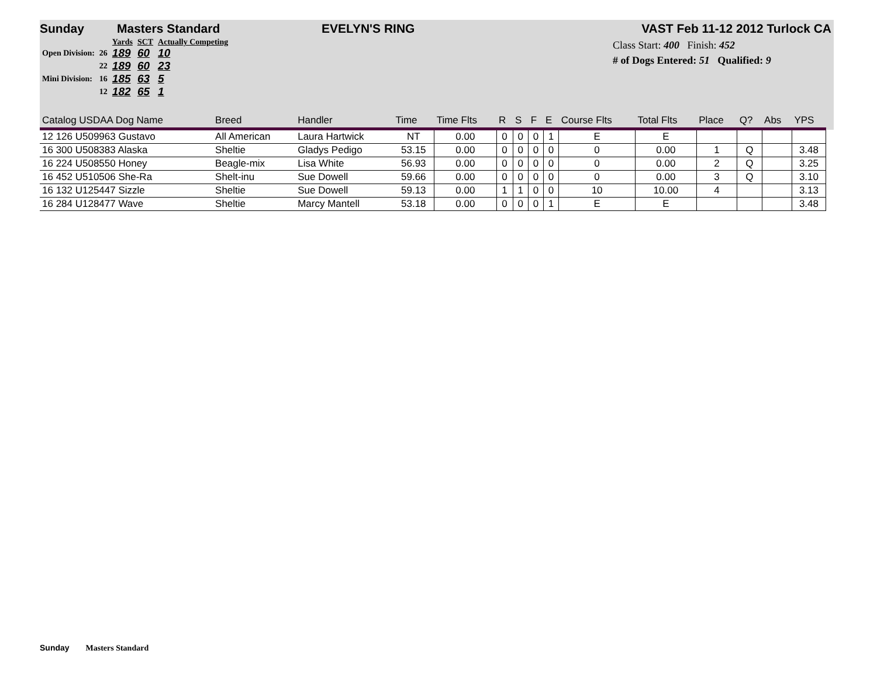Sunday Masters Standard EVELYN'S RING VAST Feb 11-12 2012 Turlock CA
| | | Yards | SCT | Actually Competing |
| Open Division: | 26 | 189 | 60 | 10 |
| | 22 | 189 | 60 | 23 |
| Mini Division: | 16 | 185 | 63 | 5 |
| | 12 | 182 | 65 | 1 |
Class Start: 400 Finish: 452
# of Dogs Entered: 51 Qualified: 9
| Catalog USDAA Dog Name | Breed | Handler | Time | Time Flts | R | S | F | E | Course Flts | Total Flts | Place | Q? | Abs | YPS |
| --- | --- | --- | --- | --- | --- | --- | --- | --- | --- | --- | --- | --- | --- | --- |
| 12 126 U509963 Gustavo | All American | Laura Hartwick | NT | 0.00 | 0 | 0 | 0 | 1 | E | E | | | | |
| 16 300 U508383 Alaska | Sheltie | Gladys Pedigo | 53.15 | 0.00 | 0 | 0 | 0 | 0 | 0 | 0.00 | 1 | Q | | 3.48 |
| 16 224 U508550 Honey | Beagle-mix | Lisa White | 56.93 | 0.00 | 0 | 0 | 0 | 0 | 0 | 0.00 | 2 | Q | | 3.25 |
| 16 452 U510506 She-Ra | Shelt-inu | Sue Dowell | 59.66 | 0.00 | 0 | 0 | 0 | 0 | 0 | 0.00 | 3 | Q | | 3.10 |
| 16 132 U125447 Sizzle | Sheltie | Sue Dowell | 59.13 | 0.00 | 1 | 1 | 0 | 0 | 10 | 10.00 | 4 | | | 3.13 |
| 16 284 U128477 Wave | Sheltie | Marcy Mantell | 53.18 | 0.00 | 0 | 0 | 0 | 1 | E | E | | | | 3.48 |
Sunday Masters Standard